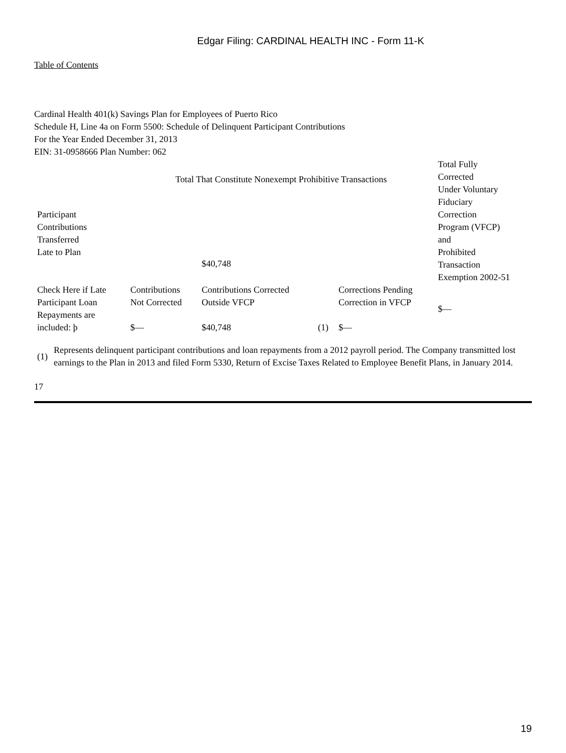Edgar Filing: CARDINAL HEALTH INC - Form 11-K
Table of Contents
Cardinal Health 401(k) Savings Plan for Employees of Puerto Rico
Schedule H, Line 4a on Form 5500: Schedule of Delinquent Participant Contributions
For the Year Ended December 31, 2013
EIN: 31-0958666 Plan Number: 062
| Participant Contributions Transferred Late to Plan | Total That Constitute Nonexempt Prohibitive Transactions | | | | Total Fully Corrected Under Voluntary Fiduciary Correction Program (VFCP) and Prohibited Transaction Exemption 2002-51 |
| | | $40,748 | | | |
| Check Here if Late Participant Loan Repayments are included: þ | Contributions Not Corrected $— | Contributions Corrected Outside VFCP $40,748 | (1) | Corrections Pending Correction in VFCP $— | $— |
| (1) | Represents delinquent participant contributions and loan repayments from a 2012 payroll period. The Company transmitted lost earnings to the Plan in 2013 and filed Form 5330, Return of Excise Taxes Related to Employee Benefit Plans, in January 2014. |
17
19